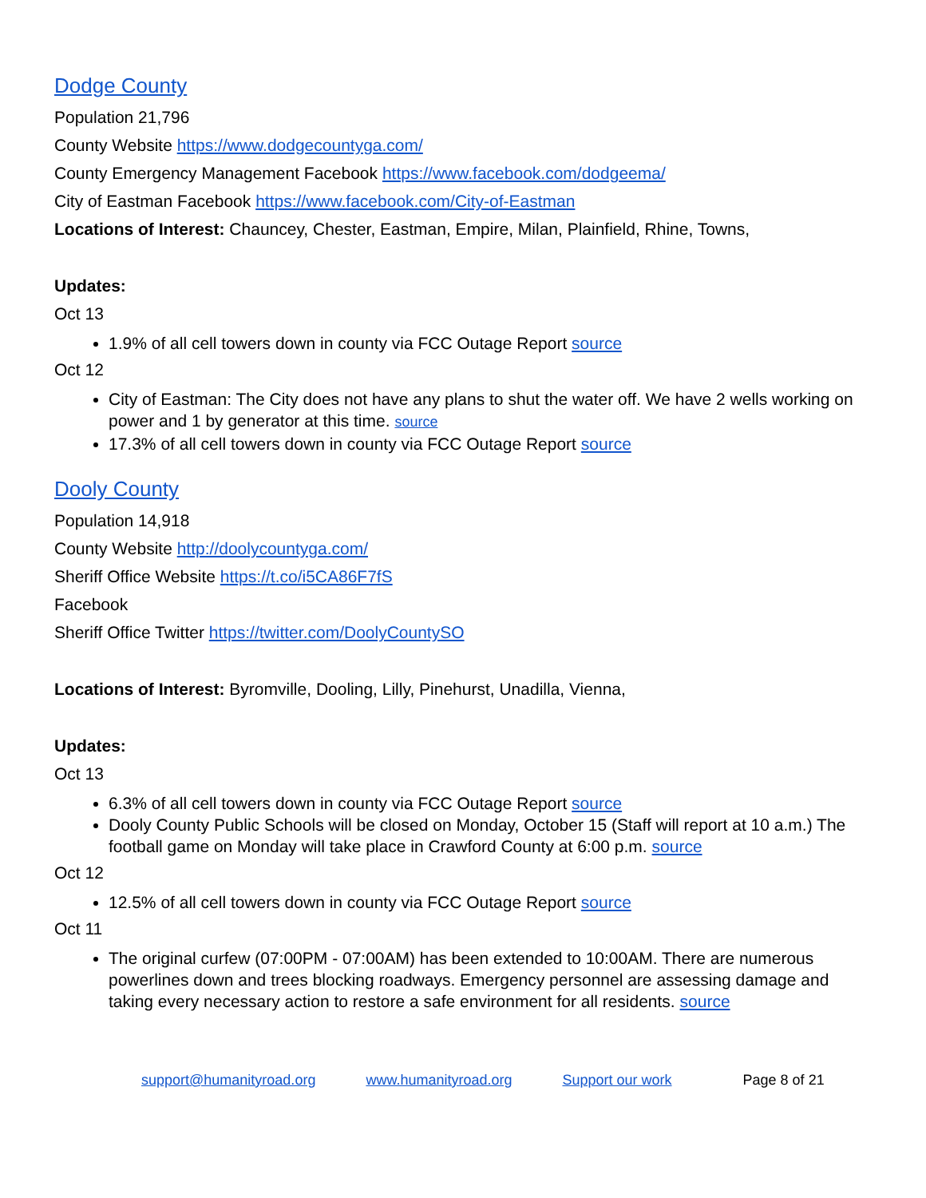Dodge County
Population 21,796
County Website https://www.dodgecountyga.com/
County Emergency Management Facebook https://www.facebook.com/dodgeema/
City of Eastman Facebook https://www.facebook.com/City-of-Eastman
Locations of Interest: Chauncey, Chester, Eastman, Empire, Milan, Plainfield, Rhine, Towns,
Updates:
Oct 13
1.9% of all cell towers down in county via FCC Outage Report source
Oct 12
City of Eastman: The City does not have any plans to shut the water off. We have 2 wells working on power and 1 by generator at this time. source
17.3% of all cell towers down in county via FCC Outage Report source
Dooly County
Population 14,918
County Website http://doolycountyga.com/
Sheriff Office Website https://t.co/i5CA86F7fS
Facebook
Sheriff Office Twitter https://twitter.com/DoolyCountySO
Locations of Interest: Byromville, Dooling, Lilly, Pinehurst, Unadilla, Vienna,
Updates:
Oct 13
6.3% of all cell towers down in county via FCC Outage Report source
Dooly County Public Schools will be closed on Monday, October 15 (Staff will report at 10 a.m.) The football game on Monday will take place in Crawford County at 6:00 p.m. source
Oct 12
12.5% of all cell towers down in county via FCC Outage Report source
Oct 11
The original curfew (07:00PM - 07:00AM) has been extended to 10:00AM. There are numerous powerlines down and trees blocking roadways. Emergency personnel are assessing damage and taking every necessary action to restore a safe environment for all residents. source
support@humanityroad.org www.humanityroad.org Support our work Page 8 of 21